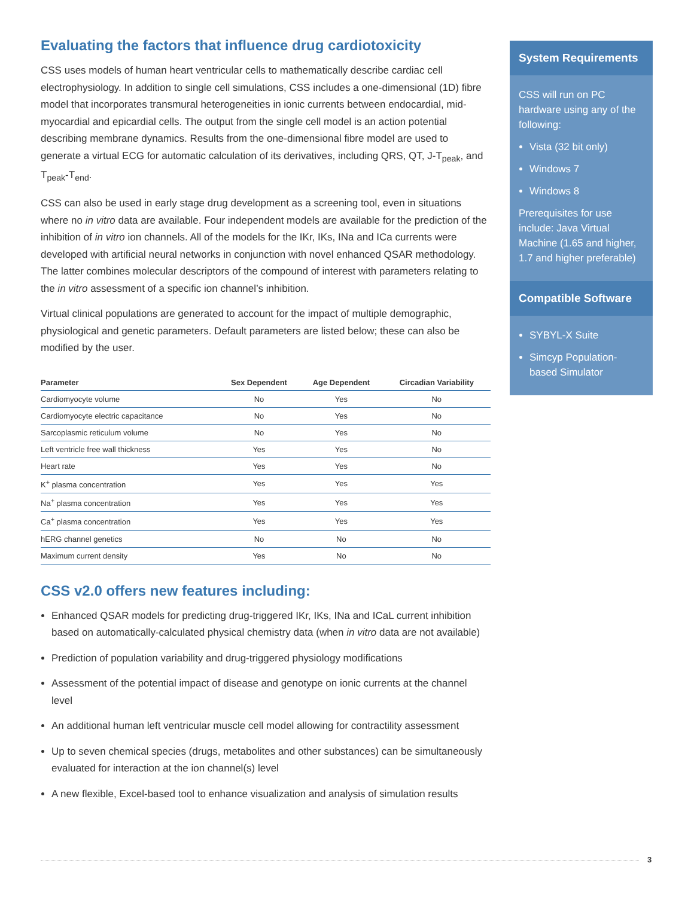Evaluating the factors that influence drug cardiotoxicity
CSS uses models of human heart ventricular cells to mathematically describe cardiac cell electrophysiology. In addition to single cell simulations, CSS includes a one-dimensional (1D) fibre model that incorporates transmural heterogeneities in ionic currents between endocardial, mid-myocardial and epicardial cells. The output from the single cell model is an action potential describing membrane dynamics. Results from the one-dimensional fibre model are used to generate a virtual ECG for automatic calculation of its derivatives, including QRS, QT, J-T<sub>peak</sub>, and T<sub>peak</sub>-T<sub>end</sub>.
CSS can also be used in early stage drug development as a screening tool, even in situations where no in vitro data are available. Four independent models are available for the prediction of the inhibition of in vitro ion channels. All of the models for the IKr, IKs, INa and ICa currents were developed with artificial neural networks in conjunction with novel enhanced QSAR methodology. The latter combines molecular descriptors of the compound of interest with parameters relating to the in vitro assessment of a specific ion channel’s inhibition.
Virtual clinical populations are generated to account for the impact of multiple demographic, physiological and genetic parameters. Default parameters are listed below; these can also be modified by the user.
| Parameter | Sex Dependent | Age Dependent | Circadian Variability |
| --- | --- | --- | --- |
| Cardiomyocyte volume | No | Yes | No |
| Cardiomyocyte electric capacitance | No | Yes | No |
| Sarcoplasmic reticulum volume | No | Yes | No |
| Left ventricle free wall thickness | Yes | Yes | No |
| Heart rate | Yes | Yes | No |
| K<sup>+</sup> plasma concentration | Yes | Yes | Yes |
| Na<sup>+</sup> plasma concentration | Yes | Yes | Yes |
| Ca<sup>+</sup> plasma concentration | Yes | Yes | Yes |
| hERG channel genetics | No | No | No |
| Maximum current density | Yes | No | No |
CSS v2.0 offers new features including:
Enhanced QSAR models for predicting drug-triggered IKr, IKs, INa and ICaL current inhibition based on automatically-calculated physical chemistry data (when in vitro data are not available)
Prediction of population variability and drug-triggered physiology modifications
Assessment of the potential impact of disease and genotype on ionic currents at the channel level
An additional human left ventricular muscle cell model allowing for contractility assessment
Up to seven chemical species (drugs, metabolites and other substances) can be simultaneously evaluated for interaction at the ion channel(s) level
A new flexible, Excel-based tool to enhance visualization and analysis of simulation results
System Requirements
CSS will run on PC hardware using any of the following:
Vista (32 bit only)
Windows 7
Windows 8
Prerequisites for use include: Java Virtual Machine (1.65 and higher, 1.7 and higher preferable)
Compatible Software
SYBYL-X Suite
Simcyp Population-based Simulator
3